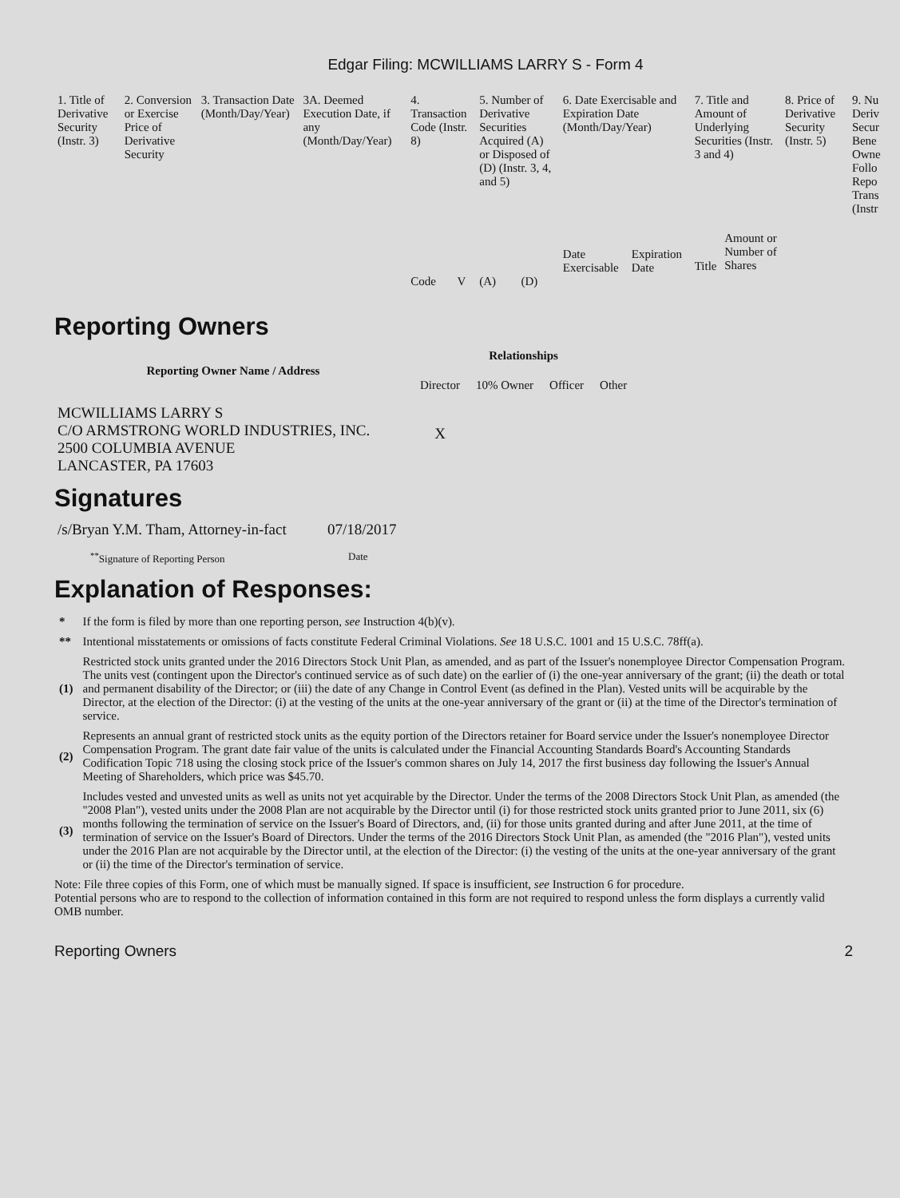Edgar Filing: MCWILLIAMS LARRY S - Form 4
| 1. Title of Derivative Security (Instr. 3) | 2. Conversion or Exercise Price of Derivative Security | 3. Transaction Date (Month/Day/Year) | 3A. Deemed Execution Date, if any (Month/Day/Year) | 4. Transaction Code (Instr. 8) | | 5. Number of Derivative Securities Acquired (A) or Disposed of (D) (Instr. 3, 4, and 5) | | 6. Date Exercisable and Expiration Date (Month/Day/Year) | | 7. Title and Amount of Underlying Securities (Instr. 3 and 4) | | 8. Price of Derivative Security (Instr. 5) | 9. Nu Deriv Secur Bene Owne Follo Repo Trans (Instr |
| | | | | | | | | Date Exercisable | Expiration Date | Title | Amount or Number of Shares | | |
| | | | | Code | V | (A) | (D) | | | | | | |
Reporting Owners
| Reporting Owner Name / Address | Relationships | | | |
| --- | --- | --- | --- | --- |
| | Director | 10% Owner | Officer | Other |
| MCWILLIAMS LARRY S C/O ARMSTRONG WORLD INDUSTRIES, INC. 2500 COLUMBIA AVENUE LANCASTER, PA 17603 | X | | | |
Signatures
| /s/Bryan Y.M. Tham, Attorney-in-fact | 07/18/2017 |
| <sup>**</sup> Signature of Reporting Person | Date |
Explanation of Responses:
| * | If the form is filed by more than one reporting person, see Instruction 4(b)(v). |
| ** | Intentional misstatements or omissions of facts constitute Federal Criminal Violations. See 18 U.S.C. 1001 and 15 U.S.C. 78ff(a). |
| (1) | Restricted stock units granted under the 2016 Directors Stock Unit Plan, as amended, and as part of the Issuer's nonemployee Director Compensation Program. The units vest (contingent upon the Director's continued service as of such date) on the earlier of (i) the one-year anniversary of the grant; (ii) the death or total and permanent disability of the Director; or (iii) the date of any Change in Control Event (as defined in the Plan). Vested units will be acquirable by the Director, at the election of the Director: (i) at the vesting of the units at the one-year anniversary of the grant or (ii) at the time of the Director's termination of service. |
| (2) | Represents an annual grant of restricted stock units as the equity portion of the Directors retainer for Board service under the Issuer's nonemployee Director Compensation Program. The grant date fair value of the units is calculated under the Financial Accounting Standards Board's Accounting Standards Codification Topic 718 using the closing stock price of the Issuer's common shares on July 14, 2017 the first business day following the Issuer's Annual Meeting of Shareholders, which price was $45.70. |
| (3) | Includes vested and unvested units as well as units not yet acquirable by the Director. Under the terms of the 2008 Directors Stock Unit Plan, as amended (the "2008 Plan"), vested units under the 2008 Plan are not acquirable by the Director until (i) for those restricted stock units granted prior to June 2011, six (6) months following the termination of service on the Issuer's Board of Directors, and, (ii) for those units granted during and after June 2011, at the time of termination of service on the Issuer's Board of Directors. Under the terms of the 2016 Directors Stock Unit Plan, as amended (the "2016 Plan"), vested units under the 2016 Plan are not acquirable by the Director until, at the election of the Director: (i) the vesting of the units at the one-year anniversary of the grant or (ii) the time of the Director's termination of service. |
Note: File three copies of this Form, one of which must be manually signed. If space is insufficient, see Instruction 6 for procedure.
Potential persons who are to respond to the collection of information contained in this form are not required to respond unless the form displays a currently valid OMB number.
Reporting Owners 2